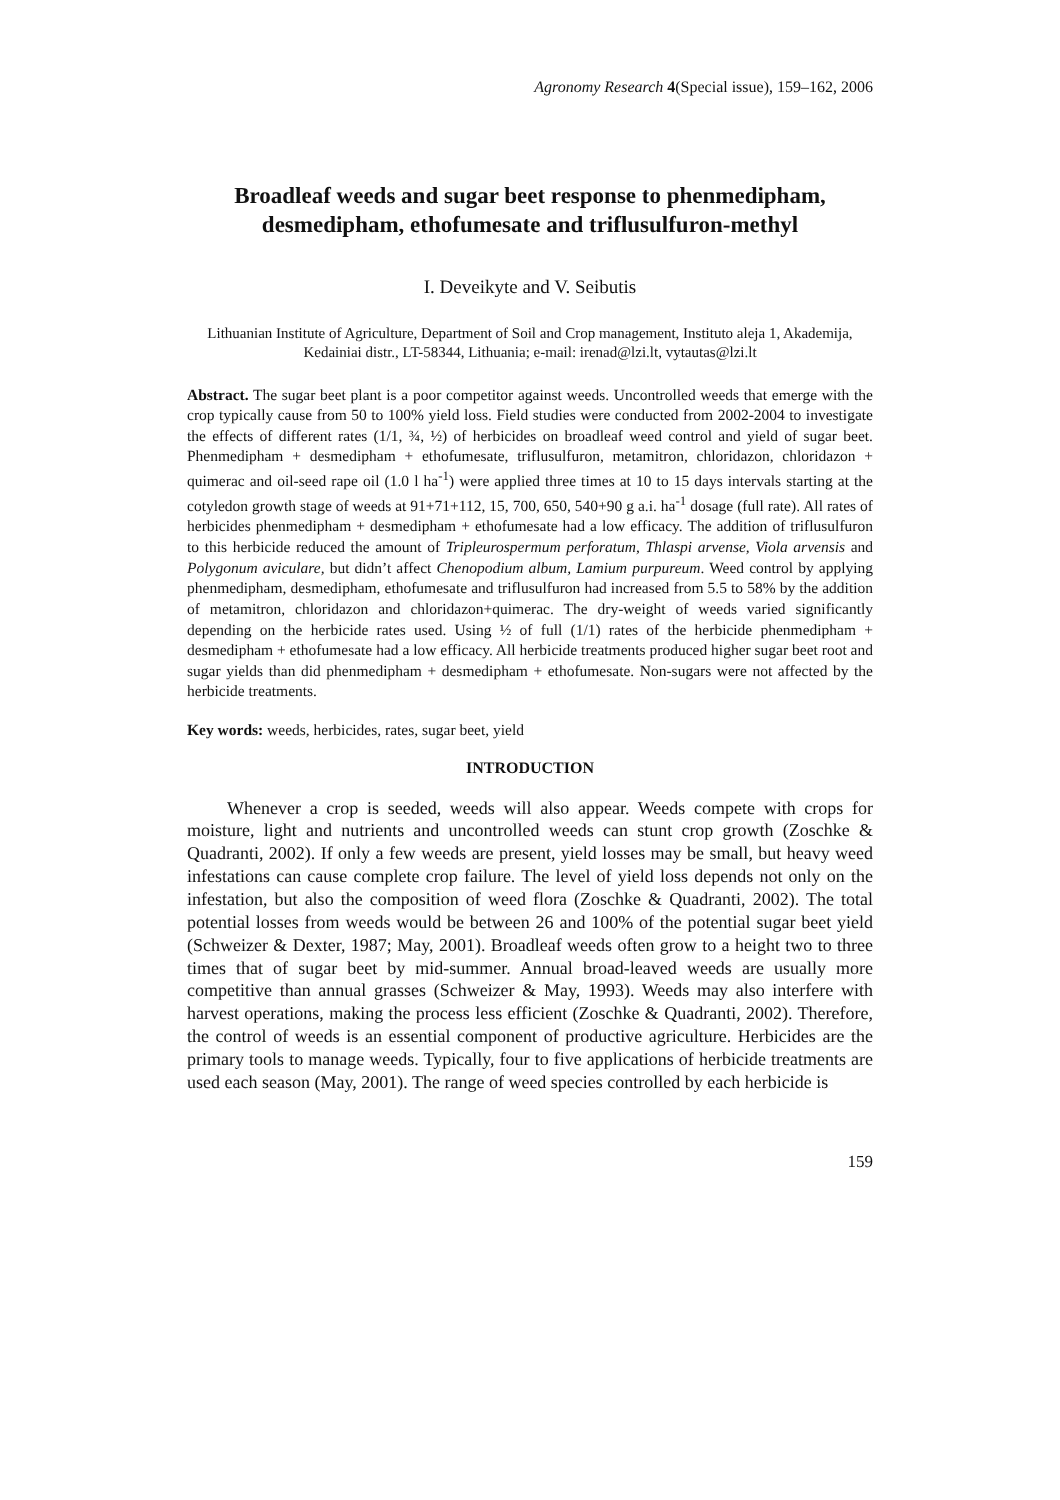Agronomy Research 4(Special issue), 159–162, 2006
Broadleaf weeds and sugar beet response to phenmedipham, desmedipham, ethofumesate and triflusulfuron-methyl
I. Deveikyte and V. Seibutis
Lithuanian Institute of Agriculture, Department of Soil and Crop management, Instituto aleja 1, Akademija, Kedainiai distr., LT-58344, Lithuania; e-mail: irenad@lzi.lt, vytautas@lzi.lt
Abstract. The sugar beet plant is a poor competitor against weeds. Uncontrolled weeds that emerge with the crop typically cause from 50 to 100% yield loss. Field studies were conducted from 2002-2004 to investigate the effects of different rates (1/1, ¾, ½) of herbicides on broadleaf weed control and yield of sugar beet. Phenmedipham + desmedipham + ethofumesate, triflusulfuron, metamitron, chloridazon, chloridazon + quimerac and oil-seed rape oil (1.0 l ha<sup>-1</sup>) were applied three times at 10 to 15 days intervals starting at the cotyledon growth stage of weeds at 91+71+112, 15, 700, 650, 540+90 g a.i. ha<sup>-1</sup> dosage (full rate). All rates of herbicides phenmedipham + desmedipham + ethofumesate had a low efficacy. The addition of triflusulfuron to this herbicide reduced the amount of Tripleurospermum perforatum, Thlaspi arvense, Viola arvensis and Polygonum aviculare, but didn’t affect Chenopodium album, Lamium purpureum. Weed control by applying phenmedipham, desmedipham, ethofumesate and triflusulfuron had increased from 5.5 to 58% by the addition of metamitron, chloridazon and chloridazon+quimerac. The dry-weight of weeds varied significantly depending on the herbicide rates used. Using ½ of full (1/1) rates of the herbicide phenmedipham + desmedipham + ethofumesate had a low efficacy. All herbicide treatments produced higher sugar beet root and sugar yields than did phenmedipham + desmedipham + ethofumesate. Non-sugars were not affected by the herbicide treatments.
Key words: weeds, herbicides, rates, sugar beet, yield
INTRODUCTION
Whenever a crop is seeded, weeds will also appear. Weeds compete with crops for moisture, light and nutrients and uncontrolled weeds can stunt crop growth (Zoschke & Quadranti, 2002). If only a few weeds are present, yield losses may be small, but heavy weed infestations can cause complete crop failure. The level of yield loss depends not only on the infestation, but also the composition of weed flora (Zoschke & Quadranti, 2002). The total potential losses from weeds would be between 26 and 100% of the potential sugar beet yield (Schweizer & Dexter, 1987; May, 2001). Broadleaf weeds often grow to a height two to three times that of sugar beet by mid-summer. Annual broad-leaved weeds are usually more competitive than annual grasses (Schweizer & May, 1993). Weeds may also interfere with harvest operations, making the process less efficient (Zoschke & Quadranti, 2002). Therefore, the control of weeds is an essential component of productive agriculture. Herbicides are the primary tools to manage weeds. Typically, four to five applications of herbicide treatments are used each season (May, 2001). The range of weed species controlled by each herbicide is
159